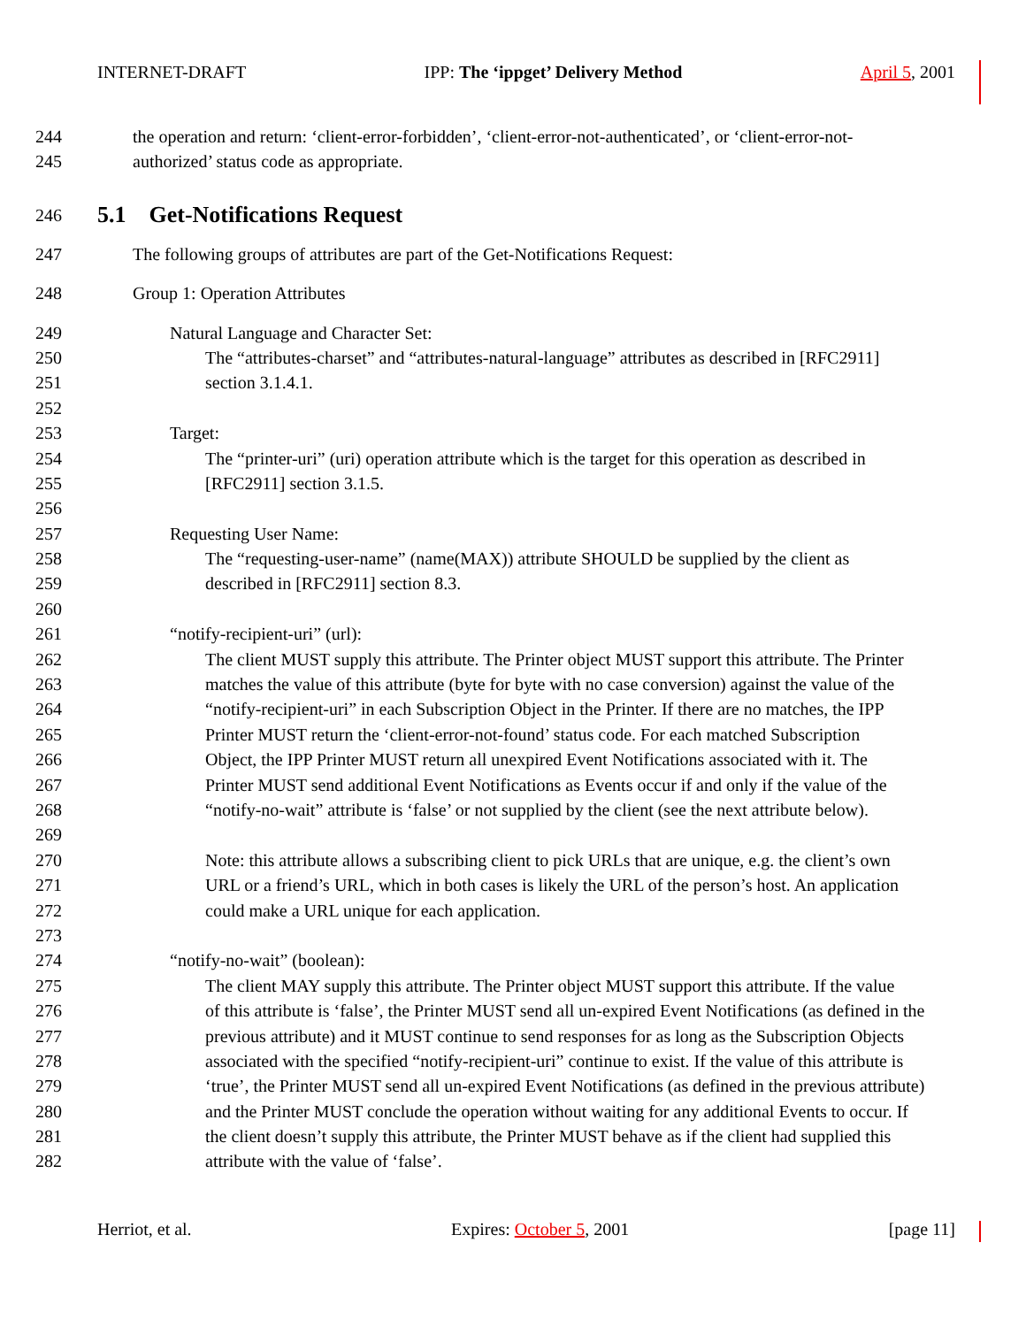INTERNET-DRAFT IPP: The ‘ippget’ Delivery Method April 5, 2001
244 the operation and return: ‘client-error-forbidden’, ‘client-error-not-authenticated’, or ‘client-error-not-
245 authorized’ status code as appropriate.
246
5.1 Get-Notifications Request
247 The following groups of attributes are part of the Get-Notifications Request:
248 Group 1: Operation Attributes
249 Natural Language and Character Set:
250 The “attributes-charset” and “attributes-natural-language” attributes as described in [RFC2911]
251 section 3.1.4.1.
252
253 Target:
254 The “printer-uri” (uri) operation attribute which is the target for this operation as described in
255 [RFC2911] section 3.1.5.
256
257 Requesting User Name:
258 The “requesting-user-name” (name(MAX)) attribute SHOULD be supplied by the client as
259 described in [RFC2911] section 8.3.
260
261 “notify-recipient-uri” (url):
262 The client MUST supply this attribute. The Printer object MUST support this attribute. The Printer
263 matches the value of this attribute (byte for byte with no case conversion) against the value of the
264 “notify-recipient-uri” in each Subscription Object in the Printer. If there are no matches, the IPP
265 Printer MUST return the ‘client-error-not-found’ status code. For each matched Subscription
266 Object, the IPP Printer MUST return all unexpired Event Notifications associated with it. The
267 Printer MUST send additional Event Notifications as Events occur if and only if the value of the
268 “notify-no-wait” attribute is ‘false’ or not supplied by the client (see the next attribute below).
269
270 Note: this attribute allows a subscribing client to pick URLs that are unique, e.g. the client’s own
271 URL or a friend’s URL, which in both cases is likely the URL of the person’s host. An application
272 could make a URL unique for each application.
273
274 “notify-no-wait” (boolean):
275 The client MAY supply this attribute. The Printer object MUST support this attribute. If the value
276 of this attribute is ‘false’, the Printer MUST send all un-expired Event Notifications (as defined in the
277 previous attribute) and it MUST continue to send responses for as long as the Subscription Objects
278 associated with the specified “notify-recipient-uri” continue to exist. If the value of this attribute is
279 ‘true’, the Printer MUST send all un-expired Event Notifications (as defined in the previous attribute)
280 and the Printer MUST conclude the operation without waiting for any additional Events to occur. If
281 the client doesn’t supply this attribute, the Printer MUST behave as if the client had supplied this
282 attribute with the value of ‘false’.
Herriot, et al. Expires: October 5, 2001 [page 11]